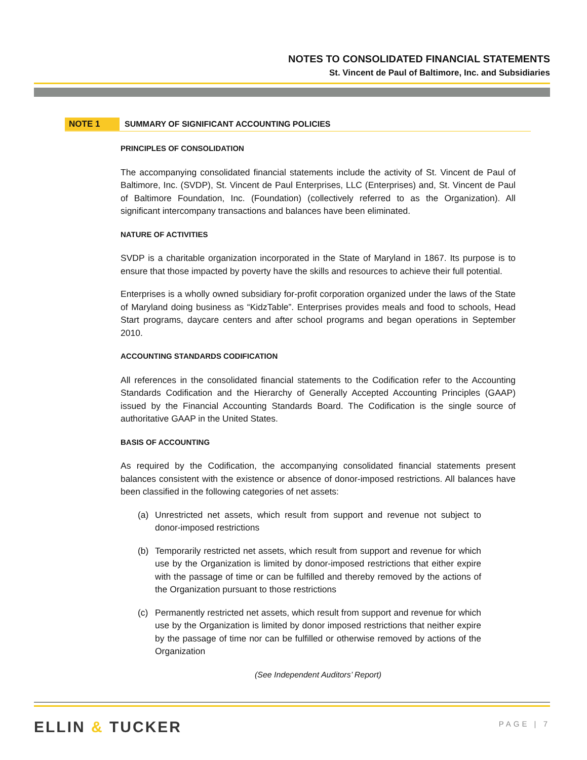NOTES TO CONSOLIDATED FINANCIAL STATEMENTS
St. Vincent de Paul of Baltimore, Inc. and Subsidiaries
NOTE 1 SUMMARY OF SIGNIFICANT ACCOUNTING POLICIES
PRINCIPLES OF CONSOLIDATION
The accompanying consolidated financial statements include the activity of St. Vincent de Paul of Baltimore, Inc. (SVDP), St. Vincent de Paul Enterprises, LLC (Enterprises) and, St. Vincent de Paul of Baltimore Foundation, Inc. (Foundation) (collectively referred to as the Organization). All significant intercompany transactions and balances have been eliminated.
NATURE OF ACTIVITIES
SVDP is a charitable organization incorporated in the State of Maryland in 1867. Its purpose is to ensure that those impacted by poverty have the skills and resources to achieve their full potential.
Enterprises is a wholly owned subsidiary for-profit corporation organized under the laws of the State of Maryland doing business as “KidzTable”. Enterprises provides meals and food to schools, Head Start programs, daycare centers and after school programs and began operations in September 2010.
ACCOUNTING STANDARDS CODIFICATION
All references in the consolidated financial statements to the Codification refer to the Accounting Standards Codification and the Hierarchy of Generally Accepted Accounting Principles (GAAP) issued by the Financial Accounting Standards Board. The Codification is the single source of authoritative GAAP in the United States.
BASIS OF ACCOUNTING
As required by the Codification, the accompanying consolidated financial statements present balances consistent with the existence or absence of donor-imposed restrictions. All balances have been classified in the following categories of net assets:
(a) Unrestricted net assets, which result from support and revenue not subject to donor-imposed restrictions
(b) Temporarily restricted net assets, which result from support and revenue for which use by the Organization is limited by donor-imposed restrictions that either expire with the passage of time or can be fulfilled and thereby removed by the actions of the Organization pursuant to those restrictions
(c) Permanently restricted net assets, which result from support and revenue for which use by the Organization is limited by donor imposed restrictions that neither expire by the passage of time nor can be fulfilled or otherwise removed by actions of the Organization
(See Independent Auditors’ Report)
ELLIN & TUCKER PAGE | 7